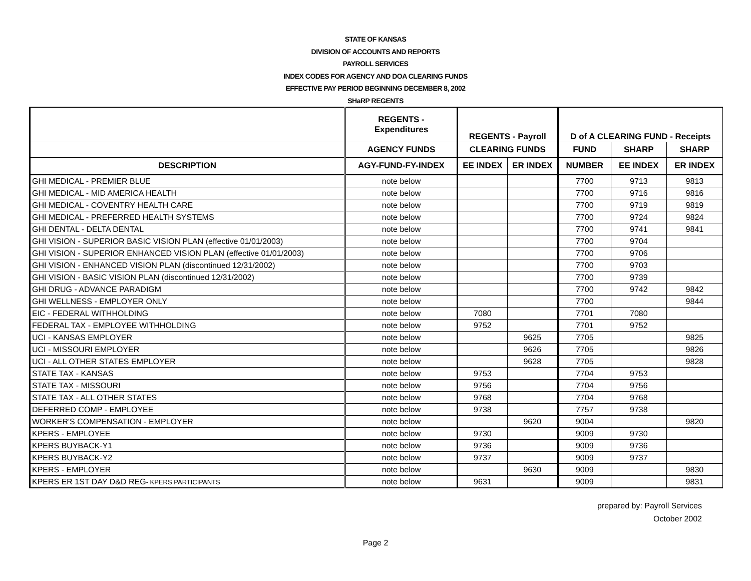STATE OF KANSAS
DIVISION OF ACCOUNTS AND REPORTS
PAYROLL SERVICES
INDEX CODES FOR AGENCY AND DOA CLEARING FUNDS
EFFECTIVE PAY PERIOD BEGINNING DECEMBER 8, 2002
SHaRP REGENTS
| | REGENTS - Expenditures | REGENTS - Payroll | | D of A CLEARING FUND - Receipts | | |
| --- | --- | --- | --- | --- | --- | --- |
| | AGENCY FUNDS | CLEARING FUNDS | | FUND | SHARP | SHARP |
| DESCRIPTION | AGY-FUND-FY-INDEX | EE INDEX | ER INDEX | NUMBER | EE INDEX | ER INDEX |
| GHI MEDICAL - PREMIER BLUE | note below | | | 7700 | 9713 | 9813 |
| GHI MEDICAL - MID AMERICA HEALTH | note below | | | 7700 | 9716 | 9816 |
| GHI MEDICAL - COVENTRY HEALTH CARE | note below | | | 7700 | 9719 | 9819 |
| GHI MEDICAL - PREFERRED HEALTH SYSTEMS | note below | | | 7700 | 9724 | 9824 |
| GHI DENTAL - DELTA DENTAL | note below | | | 7700 | 9741 | 9841 |
| GHI VISION - SUPERIOR BASIC VISION PLAN (effective 01/01/2003) | note below | | | 7700 | 9704 | |
| GHI VISION - SUPERIOR ENHANCED VISION PLAN (effective 01/01/2003) | note below | | | 7700 | 9706 | |
| GHI VISION - ENHANCED VISION PLAN (discontinued 12/31/2002) | note below | | | 7700 | 9703 | |
| GHI VISION - BASIC VISION PLAN (discontinued 12/31/2002) | note below | | | 7700 | 9739 | |
| GHI DRUG - ADVANCE PARADIGM | note below | | | 7700 | 9742 | 9842 |
| GHI WELLNESS - EMPLOYER ONLY | note below | | | 7700 | | 9844 |
| EIC - FEDERAL WITHHOLDING | note below | 7080 | | 7701 | 7080 | |
| FEDERAL TAX - EMPLOYEE WITHHOLDING | note below | 9752 | | 7701 | 9752 | |
| UCI - KANSAS EMPLOYER | note below | | 9625 | 7705 | | 9825 |
| UCI - MISSOURI EMPLOYER | note below | | 9626 | 7705 | | 9826 |
| UCI - ALL OTHER STATES EMPLOYER | note below | | 9628 | 7705 | | 9828 |
| STATE TAX - KANSAS | note below | 9753 | | 7704 | 9753 | |
| STATE TAX - MISSOURI | note below | 9756 | | 7704 | 9756 | |
| STATE TAX - ALL OTHER STATES | note below | 9768 | | 7704 | 9768 | |
| DEFERRED COMP - EMPLOYEE | note below | 9738 | | 7757 | 9738 | |
| WORKER'S COMPENSATION - EMPLOYER | note below | | 9620 | 9004 | | 9820 |
| KPERS - EMPLOYEE | note below | 9730 | | 9009 | 9730 | |
| KPERS BUYBACK-Y1 | note below | 9736 | | 9009 | 9736 | |
| KPERS BUYBACK-Y2 | note below | 9737 | | 9009 | 9737 | |
| KPERS - EMPLOYER | note below | | 9630 | 9009 | | 9830 |
| KPERS ER 1ST DAY D&D REG - KPERS PARTICIPANTS | note below | 9631 | | 9009 | | 9831 |
prepared by: Payroll Services
October 2002
Page 2